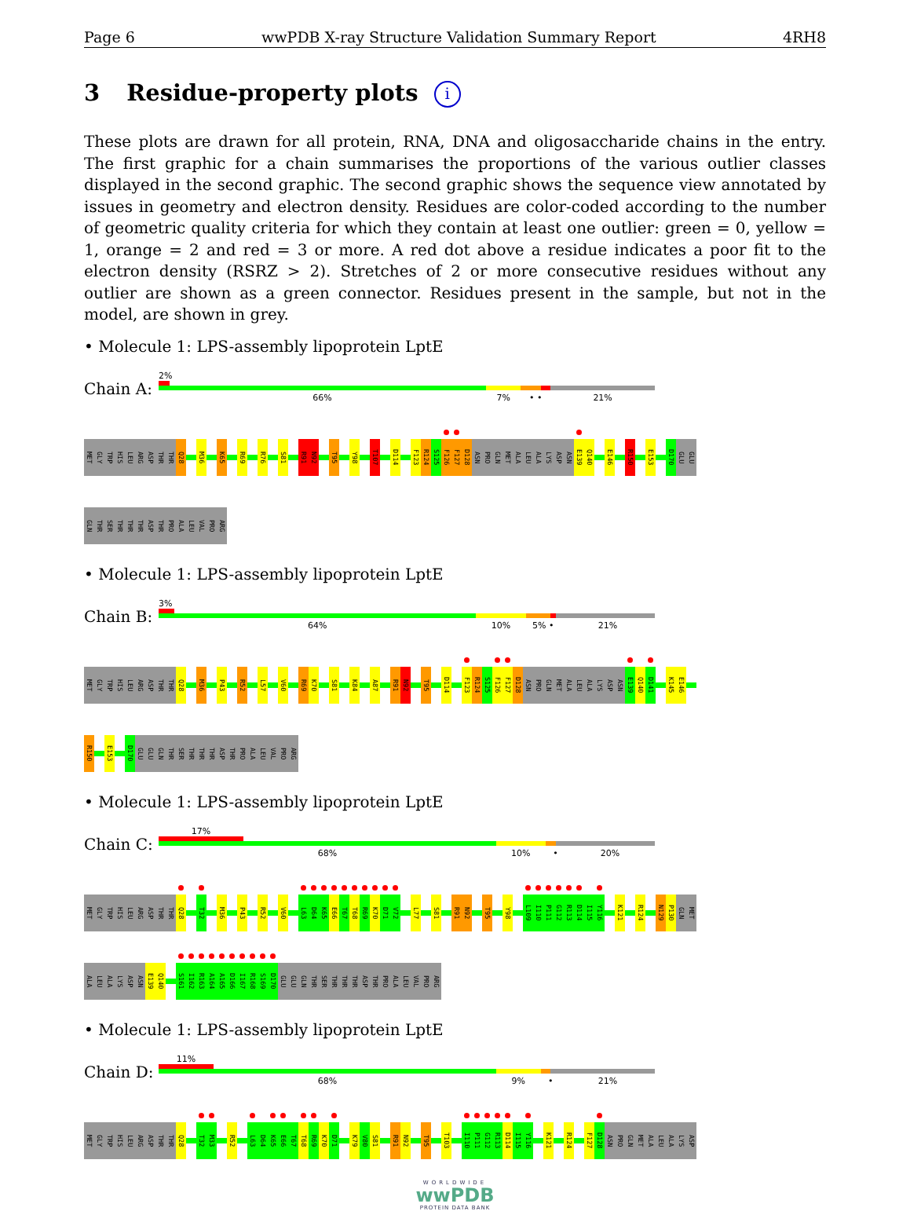Page 6 wwPDB X-ray Structure Validation Summary Report 4RH8
3 Residue-property plots i
These plots are drawn for all protein, RNA, DNA and oligosaccharide chains in the entry. The first graphic for a chain summarises the proportions of the various outlier classes displayed in the second graphic. The second graphic shows the sequence view annotated by issues in geometry and electron density. Residues are color-coded according to the number of geometric quality criteria for which they contain at least one outlier: green = 0, yellow = 1, orange = 2 and red = 3 or more. A red dot above a residue indicates a poor fit to the electron density (RSRZ > 2). Stretches of 2 or more consecutive residues without any outlier are shown as a green connector. Residues present in the sample, but not in the model, are shown in grey.
• Molecule 1: LPS-assembly lipoprotein LptE
Chain A:
2%
66% 7% • • 21%
MET
GLY
TRP
HIS
LEU
ARG
ASP
THR
THR
Q28
M36
K65
R69
R76
S81
R91
N92
T95
Y98
T107
D114
F123
R124
S125
F126
F127
D128
ASN
PRO
GLN
MET
ALA
LEU
ALA
LYS
ASP
ASN
E139
Q140
E146
R150
E153
D170
GLU
GLU
GLN
THR
SER
THR
THR
THR
ASP
THR
PRO
ALA
LEU
VAL
PRO
ARG
• Molecule 1: LPS-assembly lipoprotein LptE
Chain B:
3%
64% 10% 5% • 21%
MET
GLY
TRP
HIS
LEU
ARG
ASP
THR
THR
Q28
M36
P43
R52
L57
V60
R69
K70
S81
K84
A87
R91
N92
T95
D114
F123
R124
S125
F126
F127
D128
ASN
PRO
GLN
MET
ALA
LEU
ALA
LYS
ASP
ASN
E139
Q140
D141
K145
E146
R150
E153
D170
GLU
GLU
GLN
THR
SER
THR
THR
THR
ASP
THR
PRO
ALA
LEU
VAL
PRO
ARG
• Molecule 1: LPS-assembly lipoprotein LptE
Chain C:
17%
68% 10% • 20%
MET
GLY
TRP
HIS
LEU
ARG
ASP
THR
THR
Q28
T32
M36
P43
R52
V60
L63
D64
K65
E66
T67
T68
R69
K70
D71
V72
L77
S81
R91
N92
T95
Y98
L109
I110
P111
G112
R113
D114
I115
Y116
K121
R124
N129
P130
GLN
MET
ALA
LEU
ALA
LYS
ASP
ASN
E139
Q140
S161
I162
R163
A164
A165
D166
I167
R168
S169
D170
GLU
GLU
GLN
THR
SER
THR
THR
THR
ASP
THR
PRO
ALA
LEU
VAL
PRO
ARG
• Molecule 1: LPS-assembly lipoprotein LptE
Chain D:
11%
68% 9% • 21%
MET
GLY
TRP
HIS
LEU
ARG
ASP
THR
THR
Q28
T32
M33
R52
L63
D64
K65
E66
T67
T68
R69
K70
D71
K79
V80
S81
R91
N92
T95
T103
I110
P111
G112
R113
D114
I115
Y116
K121
R124
F127
D128
ASN
PRO
GLN
MET
ALA
LEU
ALA
LYS
ASP
WORLDWIDE
wwPDB
PROTEIN DATA BANK